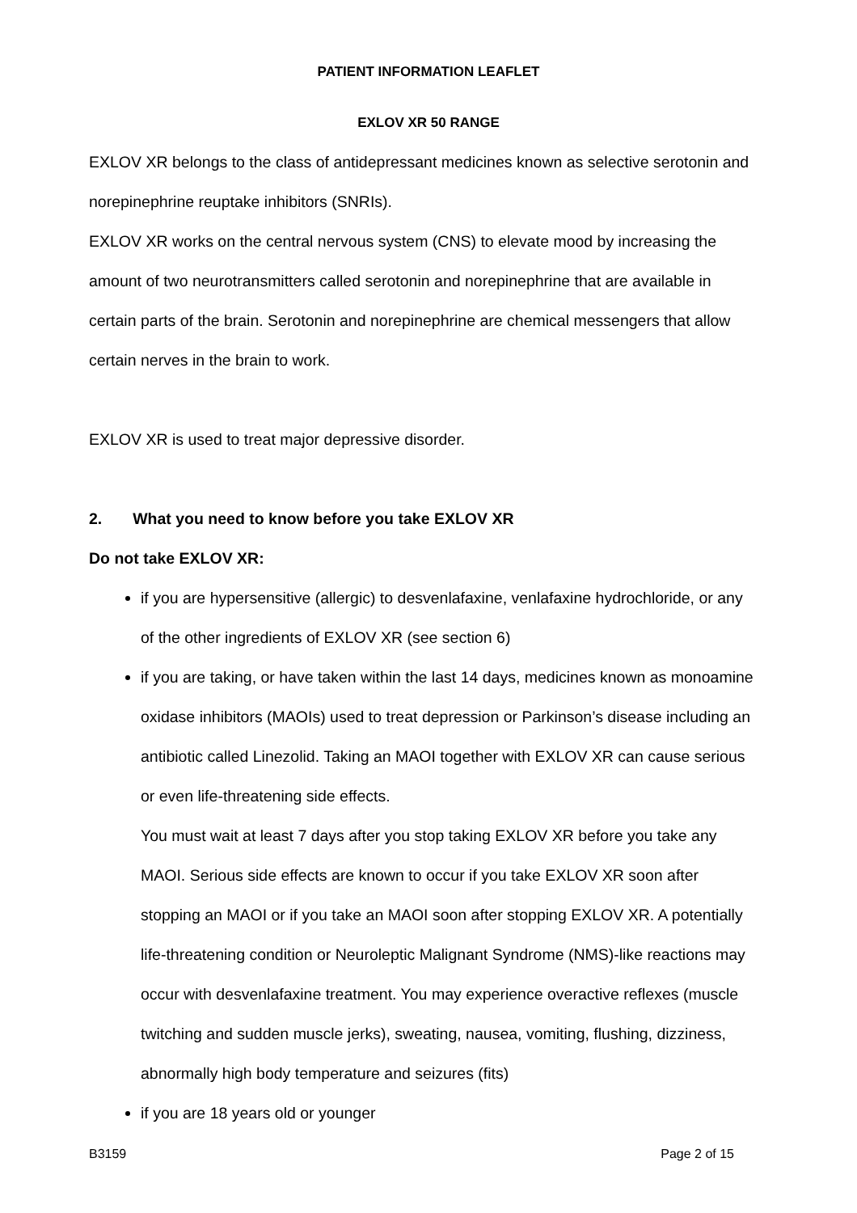PATIENT INFORMATION LEAFLET
EXLOV XR 50 RANGE
EXLOV XR belongs to the class of antidepressant medicines known as selective serotonin and norepinephrine reuptake inhibitors (SNRIs).
EXLOV XR works on the central nervous system (CNS) to elevate mood by increasing the amount of two neurotransmitters called serotonin and norepinephrine that are available in certain parts of the brain. Serotonin and norepinephrine are chemical messengers that allow certain nerves in the brain to work.
EXLOV XR is used to treat major depressive disorder.
2. What you need to know before you take EXLOV XR
Do not take EXLOV XR:
if you are hypersensitive (allergic) to desvenlafaxine, venlafaxine hydrochloride, or any of the other ingredients of EXLOV XR (see section 6)
if you are taking, or have taken within the last 14 days, medicines known as monoamine oxidase inhibitors (MAOIs) used to treat depression or Parkinson’s disease including an antibiotic called Linezolid. Taking an MAOI together with EXLOV XR can cause serious or even life-threatening side effects.
You must wait at least 7 days after you stop taking EXLOV XR before you take any MAOI. Serious side effects are known to occur if you take EXLOV XR soon after stopping an MAOI or if you take an MAOI soon after stopping EXLOV XR. A potentially life-threatening condition or Neuroleptic Malignant Syndrome (NMS)-like reactions may occur with desvenlafaxine treatment. You may experience overactive reflexes (muscle twitching and sudden muscle jerks), sweating, nausea, vomiting, flushing, dizziness, abnormally high body temperature and seizures (fits)
if you are 18 years old or younger
B3159 Page 2 of 15